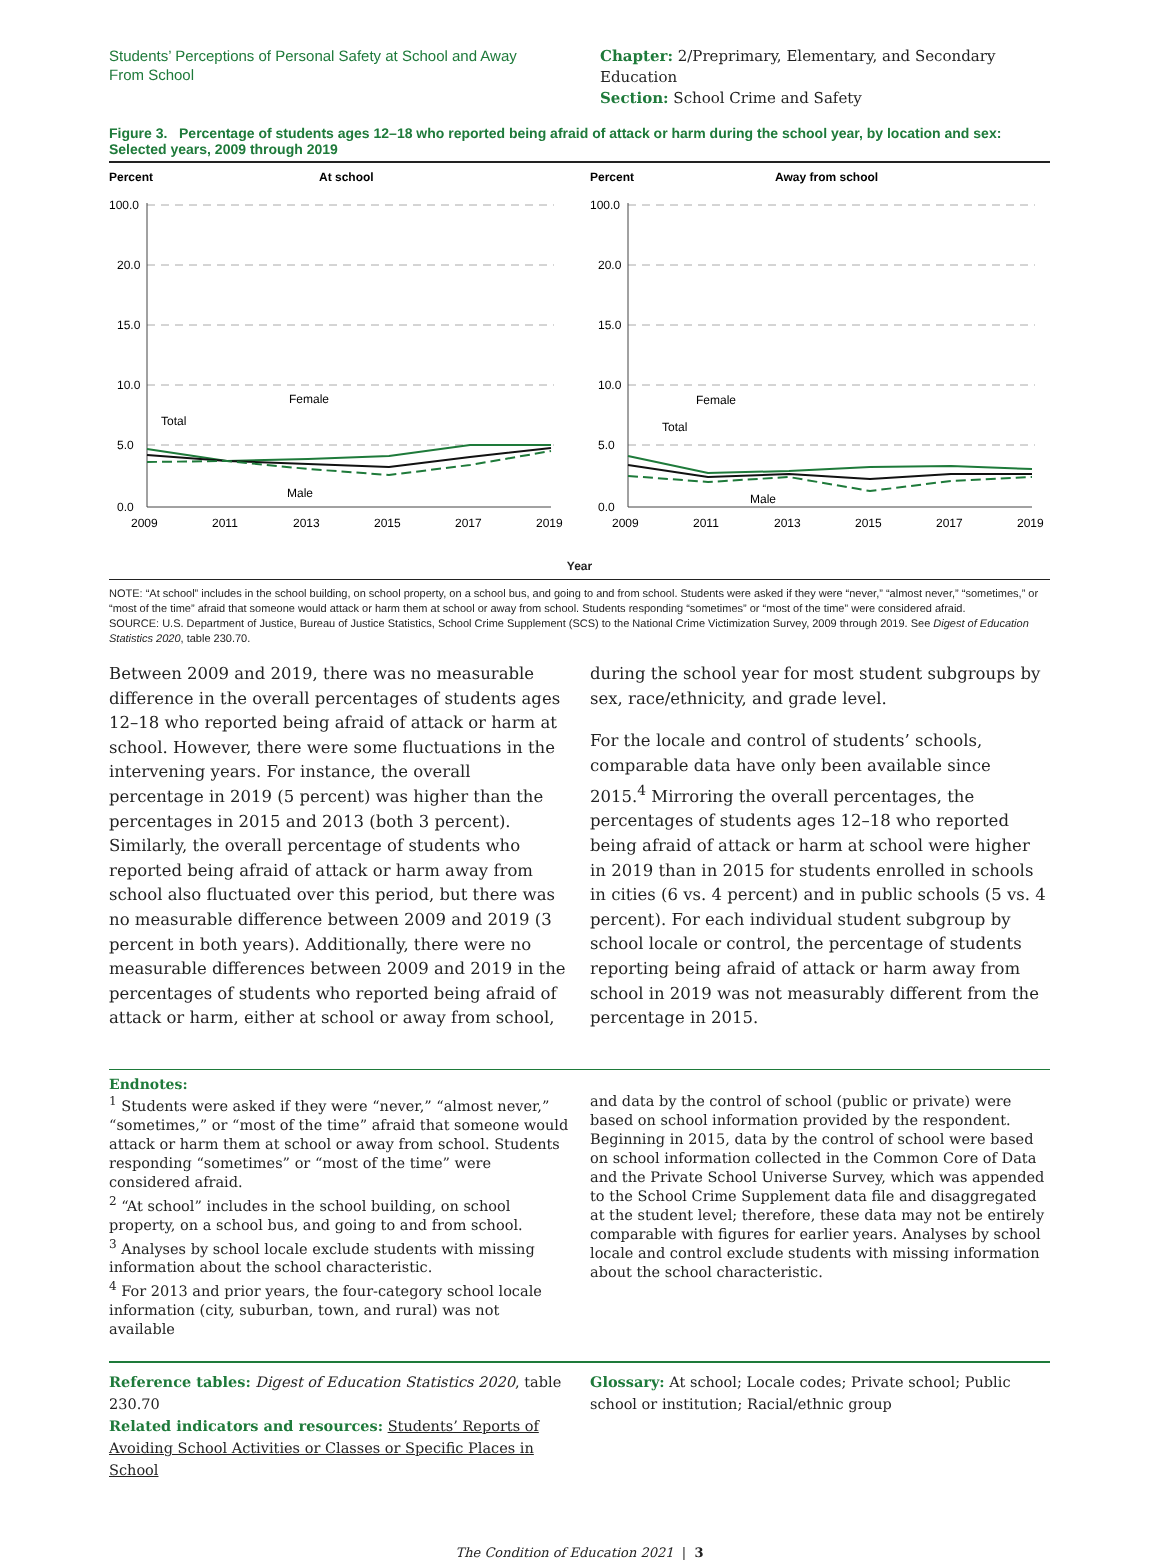Students’ Perceptions of Personal Safety at School and Away From School
Chapter: 2/Preprimary, Elementary, and Secondary Education
Section: School Crime and Safety
Figure 3. Percentage of students ages 12–18 who reported being afraid of attack or harm during the school year, by location and sex: Selected years, 2009 through 2019
Percent
At school
100.0
20.0
15.0
10.0
5.0
0.0
2009
2011
2013
2015
2017
2019
Total
Female
Male
Percent
Away from school
100.0
20.0
15.0
10.0
5.0
0.0
2009
2011
2013
2015
2017
2019
Total
Female
Male
Year
NOTE: “At school” includes in the school building, on school property, on a school bus, and going to and from school. Students were asked if they were “never,” “almost never,” “sometimes,” or “most of the time” afraid that someone would attack or harm them at school or away from school. Students responding “sometimes” or “most of the time” were considered afraid.
SOURCE: U.S. Department of Justice, Bureau of Justice Statistics, School Crime Supplement (SCS) to the National Crime Victimization Survey, 2009 through 2019. See Digest of Education Statistics 2020, table 230.70.
Between 2009 and 2019, there was no measurable difference in the overall percentages of students ages 12–18 who reported being afraid of attack or harm at school. However, there were some fluctuations in the intervening years. For instance, the overall percentage in 2019 (5 percent) was higher than the percentages in 2015 and 2013 (both 3 percent). Similarly, the overall percentage of students who reported being afraid of attack or harm away from school also fluctuated over this period, but there was no measurable difference between 2009 and 2019 (3 percent in both years). Additionally, there were no measurable differences between 2009 and 2019 in the percentages of students who reported being afraid of attack or harm, either at school or away from school,
during the school year for most student subgroups by sex, race/ethnicity, and grade level.
For the locale and control of students’ schools, comparable data have only been available since 2015.<sup>4</sup> Mirroring the overall percentages, the percentages of students ages 12–18 who reported being afraid of attack or harm at school were higher in 2019 than in 2015 for students enrolled in schools in cities (6 vs. 4 percent) and in public schools (5 vs. 4 percent). For each individual student subgroup by school locale or control, the percentage of students reporting being afraid of attack or harm away from school in 2019 was not measurably different from the percentage in 2015.
Endnotes:
<sup>1</sup> Students were asked if they were “never,” “almost never,” “sometimes,” or “most of the time” afraid that someone would attack or harm them at school or away from school. Students responding “sometimes” or “most of the time” were considered afraid.
<sup>2</sup> “At school” includes in the school building, on school property, on a school bus, and going to and from school.
<sup>3</sup> Analyses by school locale exclude students with missing information about the school characteristic.
<sup>4</sup> For 2013 and prior years, the four-category school locale information (city, suburban, town, and rural) was not available
and data by the control of school (public or private) were based on school information provided by the respondent. Beginning in 2015, data by the control of school were based on school information collected in the Common Core of Data and the Private School Universe Survey, which was appended to the School Crime Supplement data file and disaggregated at the student level; therefore, these data may not be entirely comparable with figures for earlier years. Analyses by school locale and control exclude students with missing information about the school characteristic.
Reference tables: Digest of Education Statistics 2020, table 230.70
Related indicators and resources: Students’ Reports of Avoiding School Activities or Classes or Specific Places in School
Glossary: At school; Locale codes; Private school; Public school or institution; Racial/ethnic group
The Condition of Education 2021 | 3